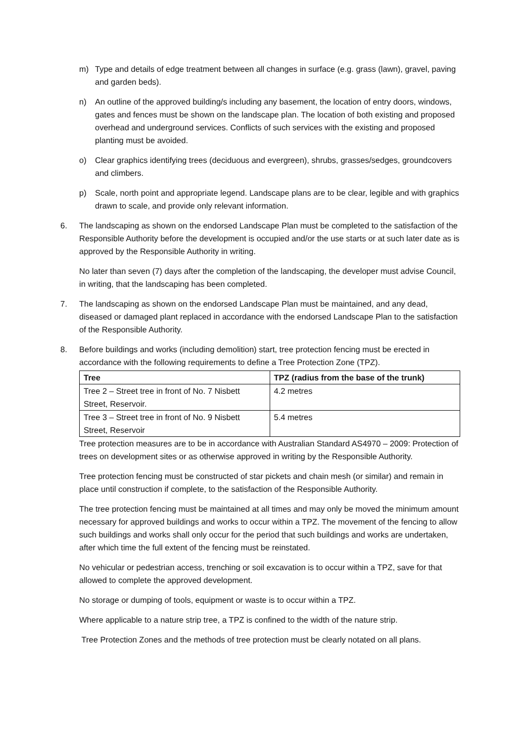m) Type and details of edge treatment between all changes in surface (e.g. grass (lawn), gravel, paving and garden beds).
n) An outline of the approved building/s including any basement, the location of entry doors, windows, gates and fences must be shown on the landscape plan. The location of both existing and proposed overhead and underground services. Conflicts of such services with the existing and proposed planting must be avoided.
o) Clear graphics identifying trees (deciduous and evergreen), shrubs, grasses/sedges, groundcovers and climbers.
p) Scale, north point and appropriate legend. Landscape plans are to be clear, legible and with graphics drawn to scale, and provide only relevant information.
6. The landscaping as shown on the endorsed Landscape Plan must be completed to the satisfaction of the Responsible Authority before the development is occupied and/or the use starts or at such later date as is approved by the Responsible Authority in writing.
No later than seven (7) days after the completion of the landscaping, the developer must advise Council, in writing, that the landscaping has been completed.
7. The landscaping as shown on the endorsed Landscape Plan must be maintained, and any dead, diseased or damaged plant replaced in accordance with the endorsed Landscape Plan to the satisfaction of the Responsible Authority.
8. Before buildings and works (including demolition) start, tree protection fencing must be erected in accordance with the following requirements to define a Tree Protection Zone (TPZ).
| Tree | TPZ (radius from the base of the trunk) |
| --- | --- |
| Tree 2 – Street tree in front of No. 7 Nisbett Street, Reservoir. | 4.2 metres |
| Tree 3 – Street tree in front of No. 9 Nisbett Street, Reservoir | 5.4 metres |
Tree protection measures are to be in accordance with Australian Standard AS4970 – 2009: Protection of trees on development sites or as otherwise approved in writing by the Responsible Authority.
Tree protection fencing must be constructed of star pickets and chain mesh (or similar) and remain in place until construction if complete, to the satisfaction of the Responsible Authority.
The tree protection fencing must be maintained at all times and may only be moved the minimum amount necessary for approved buildings and works to occur within a TPZ. The movement of the fencing to allow such buildings and works shall only occur for the period that such buildings and works are undertaken, after which time the full extent of the fencing must be reinstated.
No vehicular or pedestrian access, trenching or soil excavation is to occur within a TPZ, save for that allowed to complete the approved development.
No storage or dumping of tools, equipment or waste is to occur within a TPZ.
Where applicable to a nature strip tree, a TPZ is confined to the width of the nature strip.
Tree Protection Zones and the methods of tree protection must be clearly notated on all plans.